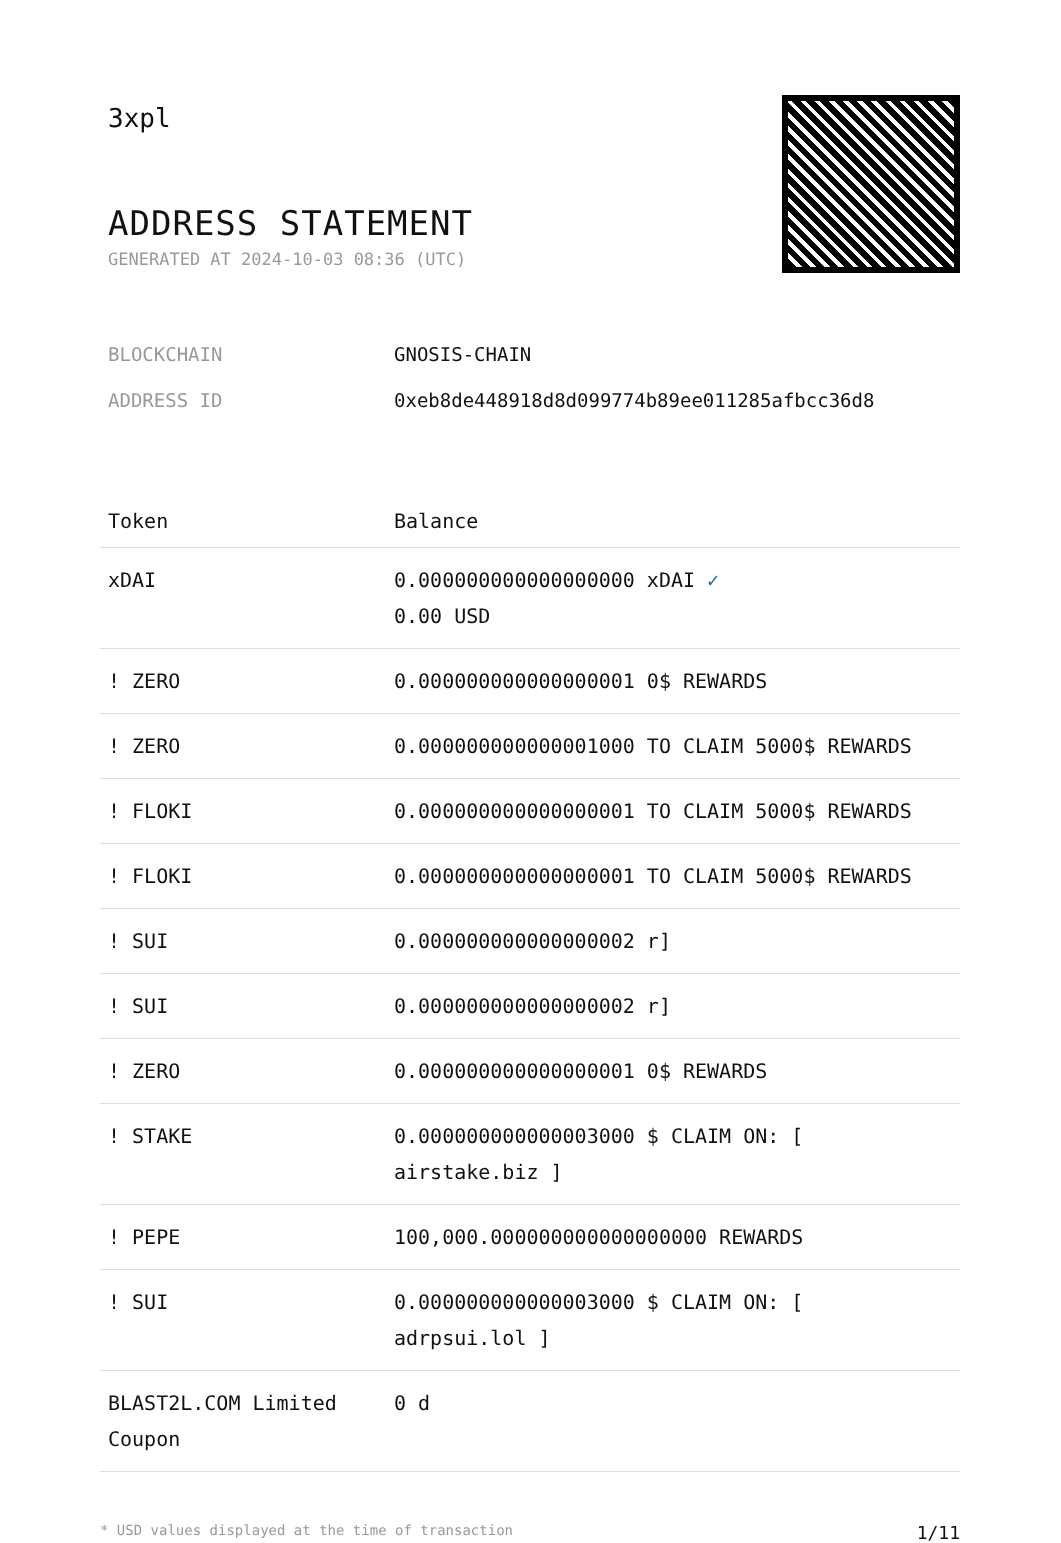3xpl
ADDRESS STATEMENT
GENERATED AT 2024-10-03 08:36 (UTC)
BLOCKCHAIN GNOSIS-CHAIN
ADDRESS ID 0xeb8de448918d8d099774b89ee011285afbcc36d8
| Token | Balance |
| --- | --- |
| xDAI | 0.000000000000000000 xDAI ✓ 0.00 USD |
| ! ZERO | 0.000000000000000001 0$ REWARDS |
| ! ZERO | 0.000000000000001000 TO CLAIM 5000$ REWARDS |
| ! FLOKI | 0.000000000000000001 TO CLAIM 5000$ REWARDS |
| ! FLOKI | 0.000000000000000001 TO CLAIM 5000$ REWARDS |
| ! SUI | 0.000000000000000002 r] |
| ! SUI | 0.000000000000000002 r] |
| ! ZERO | 0.000000000000000001 0$ REWARDS |
| ! STAKE | 0.000000000000003000 $ CLAIM ON: [ airstake.biz ] |
| ! PEPE | 100,000.000000000000000000 REWARDS |
| ! SUI | 0.000000000000003000 $ CLAIM ON: [ adrpsui.lol ] |
| BLAST2L.COM Limited Coupon | 0 d |
* USD values displayed at the time of transaction 1/11